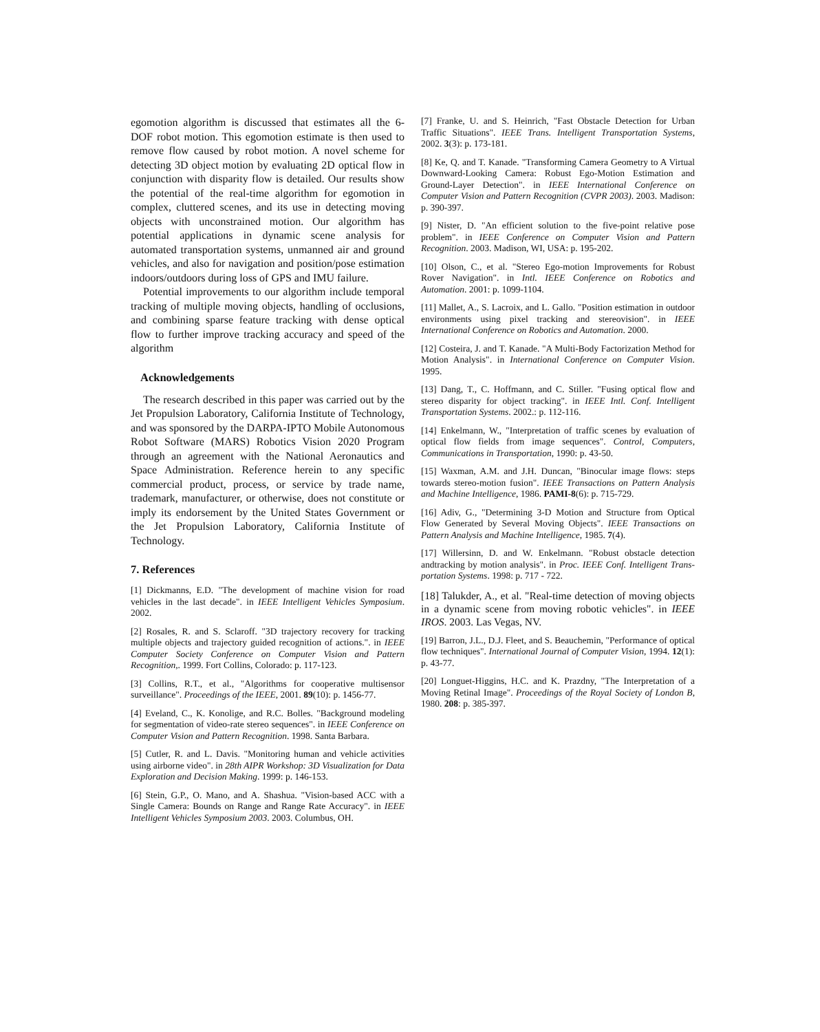egomotion algorithm is discussed that estimates all the 6-DOF robot motion. This egomotion estimate is then used to remove flow caused by robot motion. A novel scheme for detecting 3D object motion by evaluating 2D optical flow in conjunction with disparity flow is detailed. Our results show the potential of the real-time algorithm for egomotion in complex, cluttered scenes, and its use in detecting moving objects with unconstrained motion. Our algorithm has potential applications in dynamic scene analysis for automated transportation systems, unmanned air and ground vehicles, and also for navigation and position/pose estimation indoors/outdoors during loss of GPS and IMU failure.
Potential improvements to our algorithm include temporal tracking of multiple moving objects, handling of occlusions, and combining sparse feature tracking with dense optical flow to further improve tracking accuracy and speed of the algorithm
Acknowledgements
The research described in this paper was carried out by the Jet Propulsion Laboratory, California Institute of Technology, and was sponsored by the DARPA-IPTO Mobile Autonomous Robot Software (MARS) Robotics Vision 2020 Program through an agreement with the National Aeronautics and Space Administration. Reference herein to any specific commercial product, process, or service by trade name, trademark, manufacturer, or otherwise, does not constitute or imply its endorsement by the United States Government or the Jet Propulsion Laboratory, California Institute of Technology.
7. References
[1] Dickmanns, E.D. "The development of machine vision for road vehicles in the last decade". in IEEE Intelligent Vehicles Symposium. 2002.
[2] Rosales, R. and S. Sclaroff. "3D trajectory recovery for tracking multiple objects and trajectory guided recognition of actions.". in IEEE Computer Society Conference on Computer Vision and Pattern Recognition,. 1999. Fort Collins, Colorado: p. 117-123.
[3] Collins, R.T., et al., "Algorithms for cooperative multisensor surveillance". Proceedings of the IEEE, 2001. 89(10): p. 1456-77.
[4] Eveland, C., K. Konolige, and R.C. Bolles. "Background modeling for segmentation of video-rate stereo sequences". in IEEE Conference on Computer Vision and Pattern Recognition. 1998. Santa Barbara.
[5] Cutler, R. and L. Davis. "Monitoring human and vehicle activities using airborne video". in 28th AIPR Workshop: 3D Visualization for Data Exploration and Decision Making. 1999: p. 146-153.
[6] Stein, G.P., O. Mano, and A. Shashua. "Vision-based ACC with a Single Camera: Bounds on Range and Range Rate Accuracy". in IEEE Intelligent Vehicles Symposium 2003. 2003. Columbus, OH.
[7] Franke, U. and S. Heinrich, "Fast Obstacle Detection for Urban Traffic Situations". IEEE Trans. Intelligent Transportation Systems, 2002. 3(3): p. 173-181.
[8] Ke, Q. and T. Kanade. "Transforming Camera Geometry to A Virtual Downward-Looking Camera: Robust Ego-Motion Estimation and Ground-Layer Detection". in IEEE International Conference on Computer Vision and Pattern Recognition (CVPR 2003). 2003. Madison: p. 390-397.
[9] Nister, D. "An efficient solution to the five-point relative pose problem". in IEEE Conference on Computer Vision and Pattern Recognition. 2003. Madison, WI, USA: p. 195-202.
[10] Olson, C., et al. "Stereo Ego-motion Improvements for Robust Rover Navigation". in Intl. IEEE Conference on Robotics and Automation. 2001: p. 1099-1104.
[11] Mallet, A., S. Lacroix, and L. Gallo. "Position estimation in outdoor environments using pixel tracking and stereovision". in IEEE International Conference on Robotics and Automation. 2000.
[12] Costeira, J. and T. Kanade. "A Multi-Body Factorization Method for Motion Analysis". in International Conference on Computer Vision. 1995.
[13] Dang, T., C. Hoffmann, and C. Stiller. "Fusing optical flow and stereo disparity for object tracking". in IEEE Intl. Conf. Intelligent Transportation Systems. 2002.: p. 112-116.
[14] Enkelmann, W., "Interpretation of traffic scenes by evaluation of optical flow fields from image sequences". Control, Computers, Communications in Transportation, 1990: p. 43-50.
[15] Waxman, A.M. and J.H. Duncan, "Binocular image flows: steps towards stereo-motion fusion". IEEE Transactions on Pattern Analysis and Machine Intelligence, 1986. PAMI-8(6): p. 715-729.
[16] Adiv, G., "Determining 3-D Motion and Structure from Optical Flow Generated by Several Moving Objects". IEEE Transactions on Pattern Analysis and Machine Intelligence, 1985. 7(4).
[17] Willersinn, D. and W. Enkelmann. "Robust obstacle detection andtracking by motion analysis". in Proc. IEEE Conf. Intelligent Trans-portation Systems. 1998: p. 717 - 722.
[18] Talukder, A., et al. "Real-time detection of moving objects in a dynamic scene from moving robotic vehicles". in IEEE IROS. 2003. Las Vegas, NV.
[19] Barron, J.L., D.J. Fleet, and S. Beauchemin, "Performance of optical flow techniques". International Journal of Computer Vision, 1994. 12(1): p. 43-77.
[20] Longuet-Higgins, H.C. and K. Prazdny, "The Interpretation of a Moving Retinal Image". Proceedings of the Royal Society of London B, 1980. 208: p. 385-397.